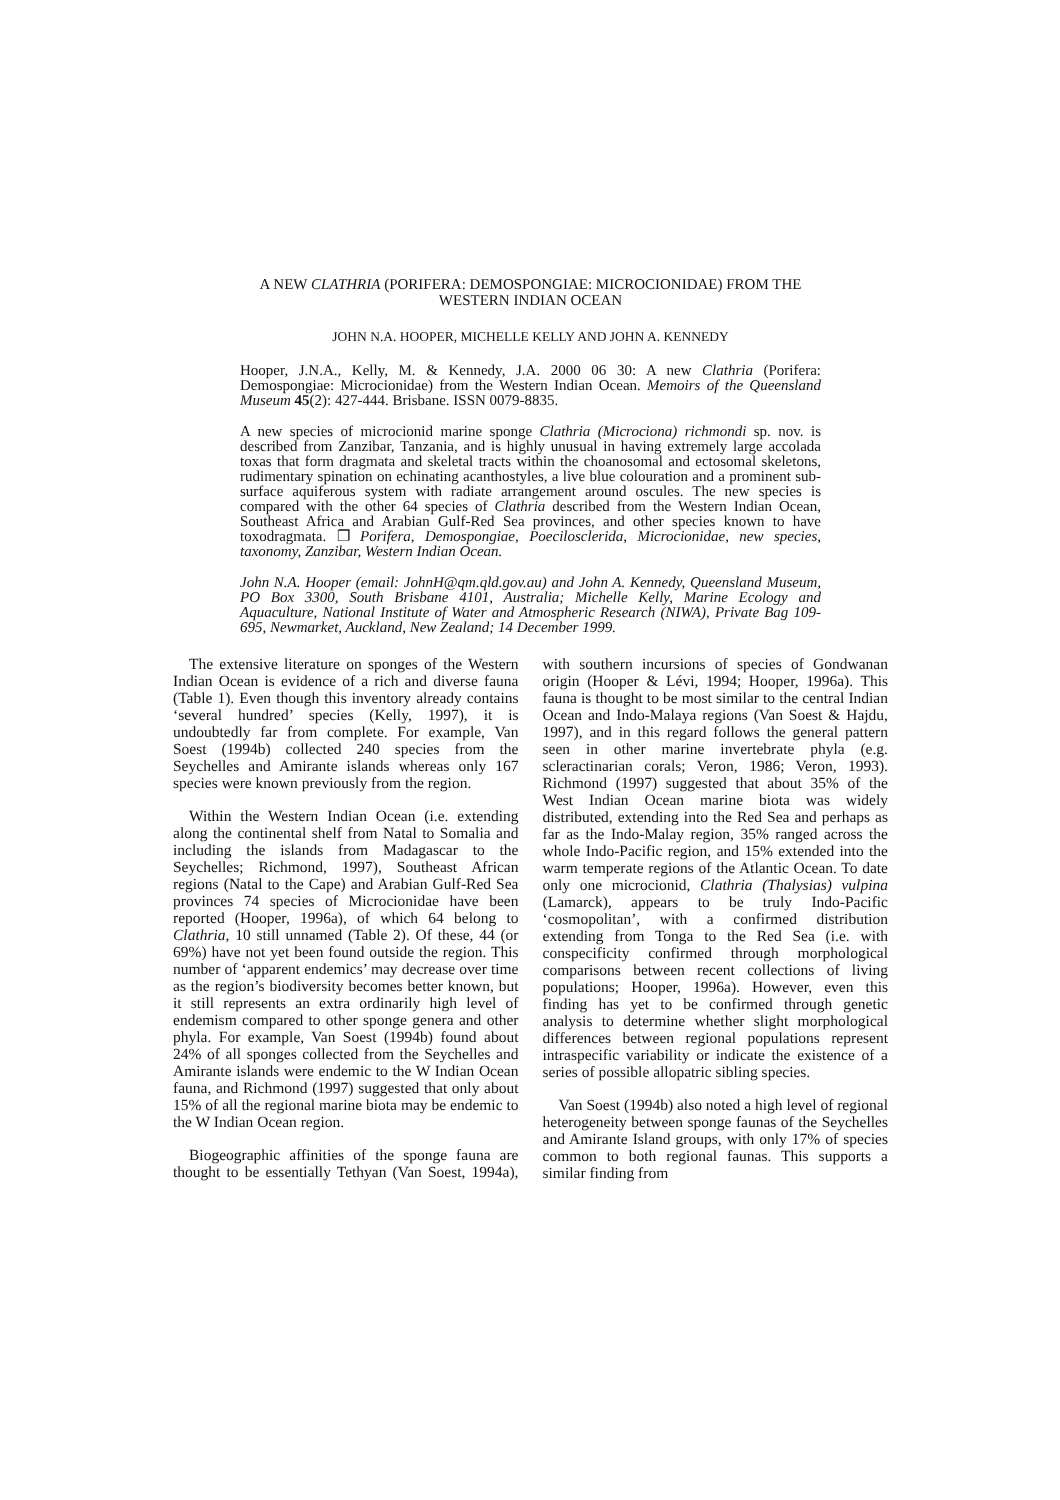A NEW CLATHRIA (PORIFERA: DEMOSPONGIAE: MICROCIONIDAE) FROM THE
WESTERN INDIAN OCEAN
JOHN N.A. HOOPER, MICHELLE KELLY AND JOHN A. KENNEDY
Hooper, J.N.A., Kelly, M. & Kennedy, J.A. 2000 06 30: A new Clathria (Porifera: Demospongiae: Microcionidae) from the Western Indian Ocean. Memoirs of the Queensland Museum 45(2): 427-444. Brisbane. ISSN 0079-8835.
A new species of microcionid marine sponge Clathria (Microciona) richmondi sp. nov. is described from Zanzibar, Tanzania, and is highly unusual in having extremely large accolada toxas that form dragmata and skeletal tracts within the choanosomal and ectosomal skeletons, rudimentary spination on echinating acanthostyles, a live blue colouration and a prominent sub-surface aquiferous system with radiate arrangement around oscules. The new species is compared with the other 64 species of Clathria described from the Western Indian Ocean, Southeast Africa and Arabian Gulf-Red Sea provinces, and other species known to have toxodragmata. ❐ Porifera, Demospongiae, Poecilosclerida, Microcionidae, new species, taxonomy, Zanzibar, Western Indian Ocean.
John N.A. Hooper (email: JohnH@qm.qld.gov.au) and John A. Kennedy, Queensland Museum, PO Box 3300, South Brisbane 4101, Australia; Michelle Kelly, Marine Ecology and Aquaculture, National Institute of Water and Atmospheric Research (NIWA), Private Bag 109-695, Newmarket, Auckland, New Zealand; 14 December 1999.
The extensive literature on sponges of the Western Indian Ocean is evidence of a rich and diverse fauna (Table 1). Even though this inventory already contains ‘several hundred’ species (Kelly, 1997), it is undoubtedly far from complete. For example, Van Soest (1994b) collected 240 species from the Seychelles and Amirante islands whereas only 167 species were known previously from the region.
Within the Western Indian Ocean (i.e. extending along the continental shelf from Natal to Somalia and including the islands from Madagascar to the Seychelles; Richmond, 1997), Southeast African regions (Natal to the Cape) and Arabian Gulf-Red Sea provinces 74 species of Microcionidae have been reported (Hooper, 1996a), of which 64 belong to Clathria, 10 still unnamed (Table 2). Of these, 44 (or 69%) have not yet been found outside the region. This number of ‘apparent endemics’ may decrease over time as the region’s biodiversity becomes better known, but it still represents an extra ordinarily high level of endemism compared to other sponge genera and other phyla. For example, Van Soest (1994b) found about 24% of all sponges collected from the Seychelles and Amirante islands were endemic to the W Indian Ocean fauna, and Richmond (1997) suggested that only about 15% of all the regional marine biota may be endemic to the W Indian Ocean region.
Biogeographic affinities of the sponge fauna are thought to be essentially Tethyan (Van Soest, 1994a), with southern incursions of species of Gondwanan origin (Hooper & Lévi, 1994; Hooper, 1996a). This fauna is thought to be most similar to the central Indian Ocean and Indo-Malaya regions (Van Soest & Hajdu, 1997), and in this regard follows the general pattern seen in other marine invertebrate phyla (e.g. scleractinarian corals; Veron, 1986; Veron, 1993). Richmond (1997) suggested that about 35% of the West Indian Ocean marine biota was widely distributed, extending into the Red Sea and perhaps as far as the Indo-Malay region, 35% ranged across the whole Indo-Pacific region, and 15% extended into the warm temperate regions of the Atlantic Ocean. To date only one microcionid, Clathria (Thalysias) vulpina (Lamarck), appears to be truly Indo-Pacific ‘cosmopolitan’, with a confirmed distribution extending from Tonga to the Red Sea (i.e. with conspecificity confirmed through morphological comparisons between recent collections of living populations; Hooper, 1996a). However, even this finding has yet to be confirmed through genetic analysis to determine whether slight morphological differences between regional populations represent intraspecific variability or indicate the existence of a series of possible allopatric sibling species.
Van Soest (1994b) also noted a high level of regional heterogeneity between sponge faunas of the Seychelles and Amirante Island groups, with only 17% of species common to both regional faunas. This supports a similar finding from